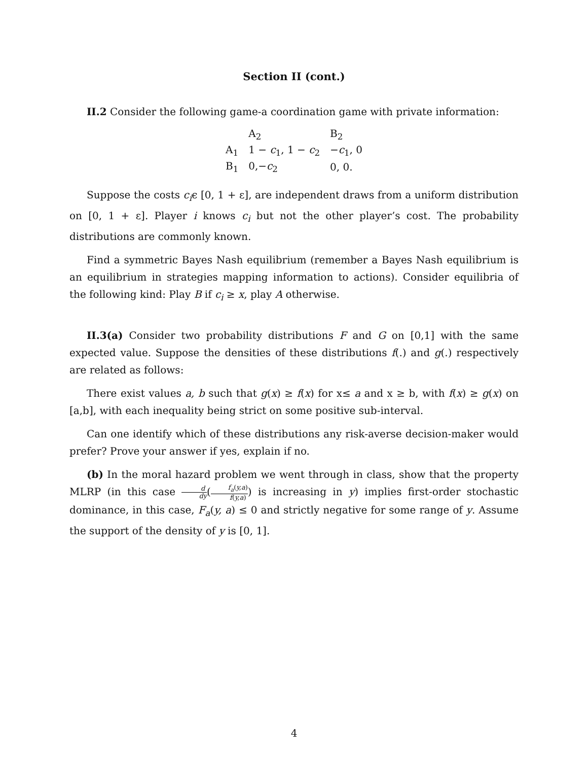Section II (cont.)
II.2 Consider the following game-a coordination game with private information:
| | A<sub>2</sub> | B<sub>2</sub> |
| --- | --- | --- |
| A<sub>1</sub> | 1 − c<sub>1</sub>, 1 − c<sub>2</sub> | − c<sub>1</sub>, 0 |
| B<sub>1</sub> | 0,− c<sub>2</sub> | 0, 0. |
Suppose the costs c<sub>i</sub>ϵ [0, 1 + ε], are independent draws from a uniform distribution on [0, 1 + ε]. Player i knows c<sub>i</sub> but not the other player’s cost. The probability distributions are commonly known.
Find a symmetric Bayes Nash equilibrium (remember a Bayes Nash equilibrium is an equilibrium in strategies mapping information to actions). Consider equilibria of the following kind: Play B if c<sub>i</sub> ≥ x, play A otherwise.
II.3(a) Consider two probability distributions F and G on [0,1] with the same expected value. Suppose the densities of these distributions f(.) and g(.) respectively are related as follows:
There exist values a, b such that g(x) ≥ f(x) for x≤ a and x ≥ b, with f(x) ≥ g(x) on [a,b], with each inequality being strict on some positive sub-interval.
Can one identify which of these distributions any risk-averse decision-maker would prefer? Prove your answer if yes, explain if no.
(b) In the moral hazard problem we went through in class, show that the property MLRP (in this case d dy(f<sub>a</sub>(y,a) f(y,a)) is increasing in y) implies first-order stochastic dominance, in this case, F<sub>a</sub>(y, a) ≤ 0 and strictly negative for some range of y. Assume the support of the density of y is [0, 1].
4